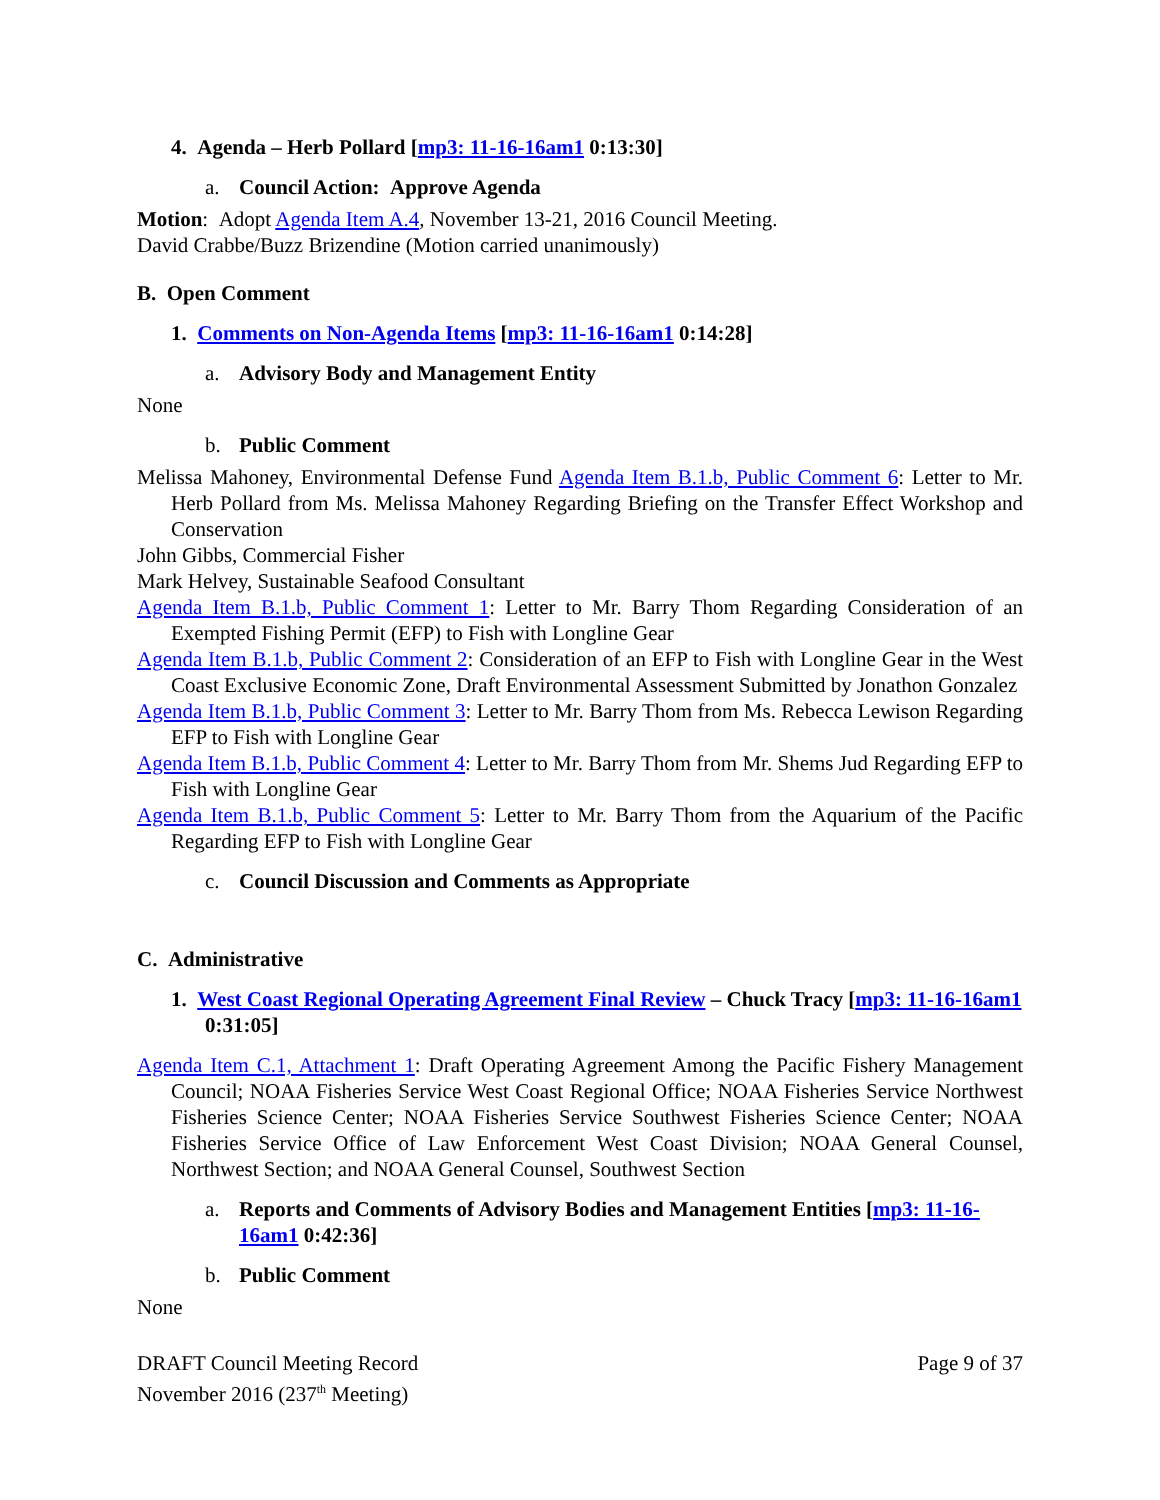4. Agenda – Herb Pollard [mp3: 11-16-16am1 0:13:30]
a. Council Action: Approve Agenda
Motion: Adopt Agenda Item A.4, November 13-21, 2016 Council Meeting.
David Crabbe/Buzz Brizendine (Motion carried unanimously)
B. Open Comment
1. Comments on Non-Agenda Items [mp3: 11-16-16am1 0:14:28]
a. Advisory Body and Management Entity
None
b. Public Comment
Melissa Mahoney, Environmental Defense Fund Agenda Item B.1.b, Public Comment 6: Letter to Mr. Herb Pollard from Ms. Melissa Mahoney Regarding Briefing on the Transfer Effect Workshop and Conservation
John Gibbs, Commercial Fisher
Mark Helvey, Sustainable Seafood Consultant
Agenda Item B.1.b, Public Comment 1: Letter to Mr. Barry Thom Regarding Consideration of an Exempted Fishing Permit (EFP) to Fish with Longline Gear
Agenda Item B.1.b, Public Comment 2: Consideration of an EFP to Fish with Longline Gear in the West Coast Exclusive Economic Zone, Draft Environmental Assessment Submitted by Jonathon Gonzalez
Agenda Item B.1.b, Public Comment 3: Letter to Mr. Barry Thom from Ms. Rebecca Lewison Regarding EFP to Fish with Longline Gear
Agenda Item B.1.b, Public Comment 4: Letter to Mr. Barry Thom from Mr. Shems Jud Regarding EFP to Fish with Longline Gear
Agenda Item B.1.b, Public Comment 5: Letter to Mr. Barry Thom from the Aquarium of the Pacific Regarding EFP to Fish with Longline Gear
c. Council Discussion and Comments as Appropriate
C. Administrative
1. West Coast Regional Operating Agreement Final Review – Chuck Tracy [mp3: 11-16-16am1 0:31:05]
Agenda Item C.1, Attachment 1: Draft Operating Agreement Among the Pacific Fishery Management Council; NOAA Fisheries Service West Coast Regional Office; NOAA Fisheries Service Northwest Fisheries Science Center; NOAA Fisheries Service Southwest Fisheries Science Center; NOAA Fisheries Service Office of Law Enforcement West Coast Division; NOAA General Counsel, Northwest Section; and NOAA General Counsel, Southwest Section
a. Reports and Comments of Advisory Bodies and Management Entities [mp3: 11-16-16am1 0:42:36]
b. Public Comment
None
DRAFT Council Meeting Record
November 2016 (237<sup>th</sup> Meeting)
Page 9 of 37